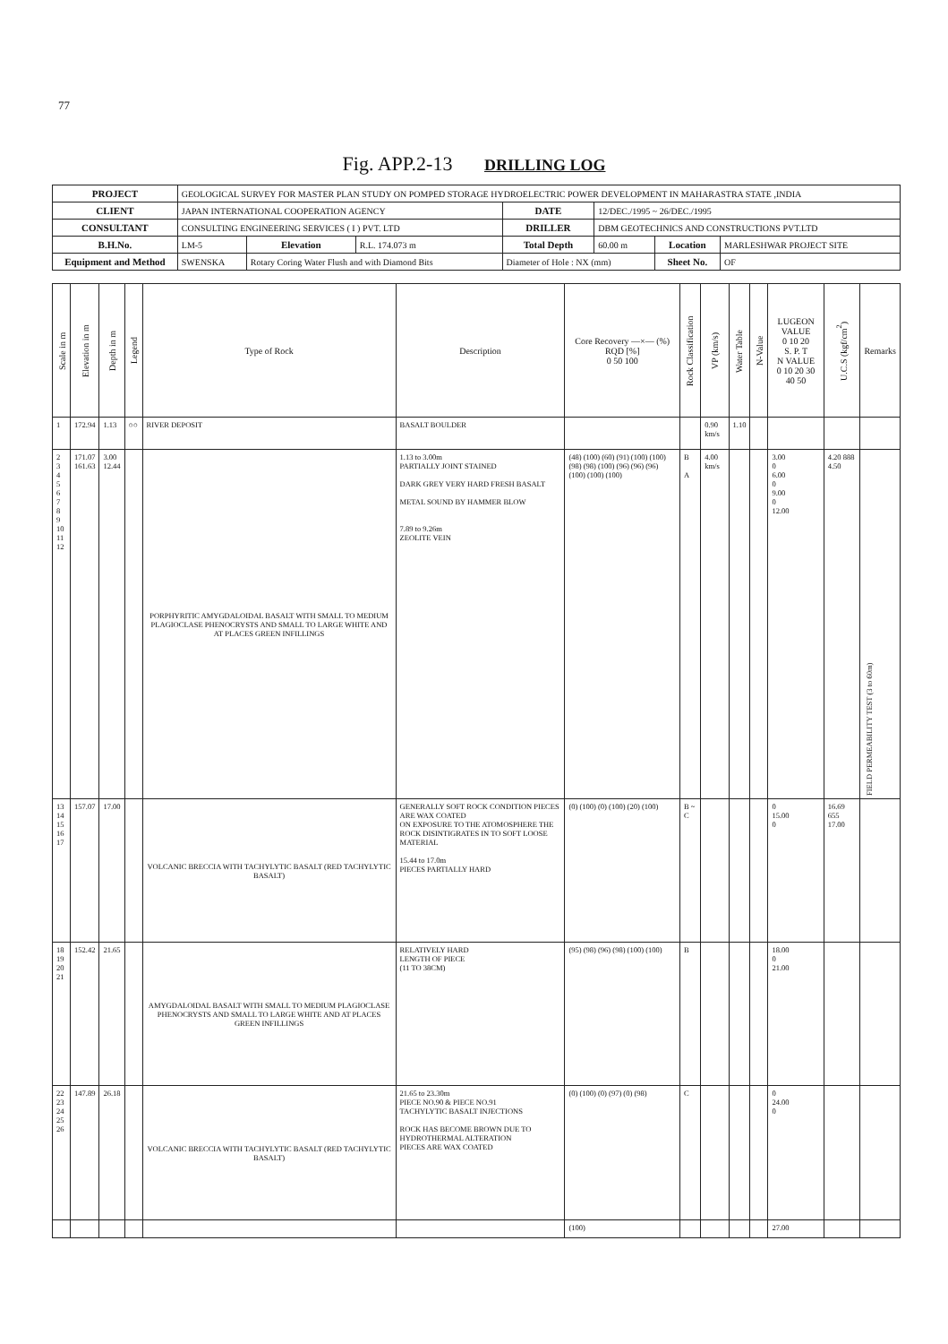77
Fig. APP.2-13 DRILLING LOG
| PROJECT | GEOLOGICAL SURVEY FOR MASTER PLAN STUDY ON POMPED STORAGE HYDROELECTRIC POWER DEVELOPMENT IN MAHARASTRA STATE ,INDIA | | | | | | |
| CLIENT | JAPAN INTERNATIONAL COOPERATION AGENCY | | | DATE | 12/DEC./1995 ~ 26/DEC./1995 | | |
| CONSULTANT | CONSULTING ENGINEERING SERVICES ( I ) PVT. LTD | | | DRILLER | DBM GEOTECHNICS AND CONSTRUCTIONS PVT.LTD | | |
| B.H.No. | LM-5 | Elevation | R.L. 174.073 m | Total Depth | 60.00 m | Location | MARLESHWAR PROJECT SITE |
| Equipment and Method | SWENSKA | Rotary Coring Water Flush and with Diamond Bits | | Diameter of Hole : NX (mm) | | Sheet No. | OF |
| Scale in m | Elevation in m | Depth in m | Legend | Type of Rock | Description | Core Recovery —×— (%) RQD [%] 0 50 100 | Rock Classification | VP (km/s) | Water Table | N-Value | LUGEON VALUE 0 10 20 S. P. T N VALUE 0 10 20 30 40 50 | U.C.S (kgf/cm<sup>2</sup>) | Remarks |
| --- | --- | --- | --- | --- | --- | --- | --- | --- | --- | --- | --- | --- | --- |
| 1 | 172.94 | 1.13 | ○○ | RIVER DEPOSIT | BASALT BOULDER | | | 0.90 km/s | 1.10 | | | | |
| 2 3 4 5 6 7 8 9 10 11 12 | 171.07 161.63 | 3.00 12.44 | | PORPHYRITIC AMYGDALOIDAL BASALT WITH SMALL TO MEDIUM PLAGIOCLASE PHENOCRYSTS AND SMALL TO LARGE WHITE AND AT PLACES GREEN INFILLINGS | 1.13 to 3.00m PARTIALLY JOINT STAINED DARK GREY VERY HARD FRESH BASALT METAL SOUND BY HAMMER BLOW 7.89 to 9.26m ZEOLITE VEIN | (48) (100) (60) (91) (100) (100) (98) (98) (100) (96) (96) (96) (100) (100) (100) | B A | 4.00 km/s | | | 3.00 0 6.00 0 9.00 0 12.00 | 4.20 888 4.50 | FIELD PERMEABILITY TEST (3 to 60m) |
| 13 14 15 16 17 | 157.07 | 17.00 | | VOLCANIC BRECCIA WITH TACHYLYTIC BASALT (RED TACHYLYTIC BASALT) | GENERALLY SOFT ROCK CONDITION PIECES ARE WAX COATED ON EXPOSURE TO THE ATOMOSPHERE THE ROCK DISINTIGRATES IN TO SOFT LOOSE MATERIAL 15.44 to 17.0m PIECES PARTIALLY HARD | (0) (100) (0) (100) (20) (100) | B ~ C | | | | 0 15.00 0 | 16.69 655 17.00 | |
| 18 19 20 21 | 152.42 | 21.65 | | AMYGDALOIDAL BASALT WITH SMALL TO MEDIUM PLAGIOCLASE PHENOCRYSTS AND SMALL TO LARGE WHITE AND AT PLACES GREEN INFILLINGS | RELATIVELY HARD LENGTH OF PIECE (11 TO 38CM) | (95) (98) (96) (98) (100) (100) | B | | | | 18.00 0 21.00 | | |
| 22 23 24 25 26 | 147.89 | 26.18 | | VOLCANIC BRECCIA WITH TACHYLYTIC BASALT (RED TACHYLYTIC BASALT) | 21.65 to 23.30m PIECE NO.90 & PIECE NO.91 TACHYLYTIC BASALT INJECTIONS ROCK HAS BECOME BROWN DUE TO HYDROTHERMAL ALTERATION PIECES ARE WAX COATED | (0) (100) (0) (97) (0) (98) | C | | | | 0 24.00 0 | | |
| | | | | | | (100) | | | | | 27.00 | | |